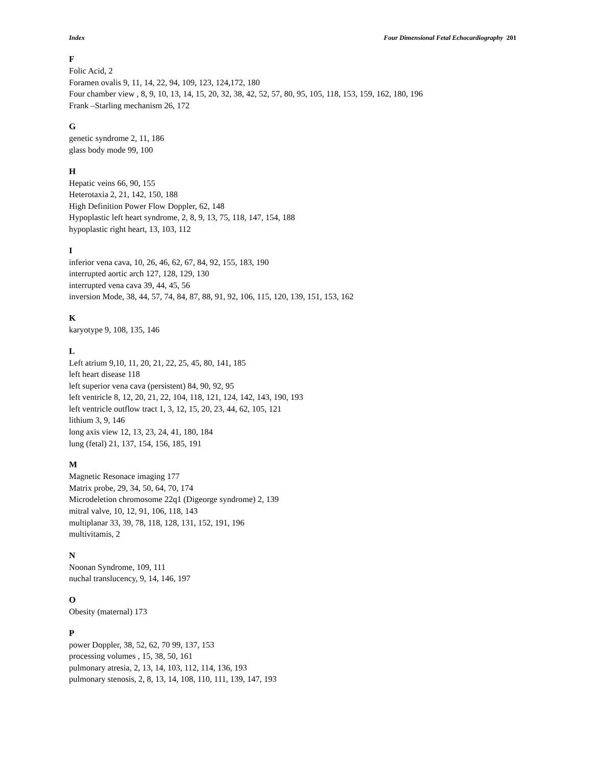Index Four Dimensional Fetal Echocardiography 201
F
Folic Acid, 2
Foramen ovalis 9, 11, 14, 22, 94, 109, 123, 124,172, 180
Four chamber view , 8, 9, 10, 13, 14, 15, 20, 32, 38, 42, 52, 57, 80, 95, 105, 118, 153, 159, 162, 180, 196
Frank –Starling mechanism 26, 172
G
genetic syndrome 2, 11, 186
glass body mode 99, 100
H
Hepatic veins 66, 90, 155
Heterotaxia 2, 21, 142, 150, 188
High Definition Power Flow Doppler, 62, 148
Hypoplastic left heart syndrome, 2, 8, 9, 13, 75, 118, 147, 154, 188
hypoplastic right heart, 13, 103, 112
I
inferior vena cava, 10, 26, 46, 62, 67, 84, 92, 155, 183, 190
interrupted aortic arch 127, 128, 129, 130
interrupted vena cava 39, 44, 45, 56
inversion Mode, 38, 44, 57, 74, 84, 87, 88, 91, 92, 106, 115, 120, 139, 151, 153, 162
K
karyotype 9, 108, 135, 146
L
Left atrium 9,10, 11, 20, 21, 22, 25, 45, 80, 141, 185
left heart disease 118
left superior vena cava (persistent) 84, 90, 92, 95
left ventricle 8, 12, 20, 21, 22, 104, 118, 121, 124, 142, 143, 190, 193
left ventricle outflow tract 1, 3, 12, 15, 20, 23, 44, 62, 105, 121
lithium 3, 9, 146
long axis view 12, 13, 23, 24, 41, 180, 184
lung (fetal) 21, 137, 154, 156, 185, 191
M
Magnetic Resonace imaging 177
Matrix probe, 29, 34, 50, 64, 70, 174
Microdeletion chromosome 22q1 (Digeorge syndrome) 2, 139
mitral valve, 10, 12, 91, 106, 118, 143
multiplanar 33, 39, 78, 118, 128, 131, 152, 191, 196
multivitamis, 2
N
Noonan Syndrome, 109, 111
nuchal translucency, 9, 14, 146, 197
O
Obesity (maternal) 173
P
power Doppler, 38, 52, 62, 70 99, 137, 153
processing volumes , 15, 38, 50, 161
pulmonary atresia, 2, 13, 14, 103, 112, 114, 136, 193
pulmonary stenosis, 2, 8, 13, 14, 108, 110, 111, 139, 147, 193